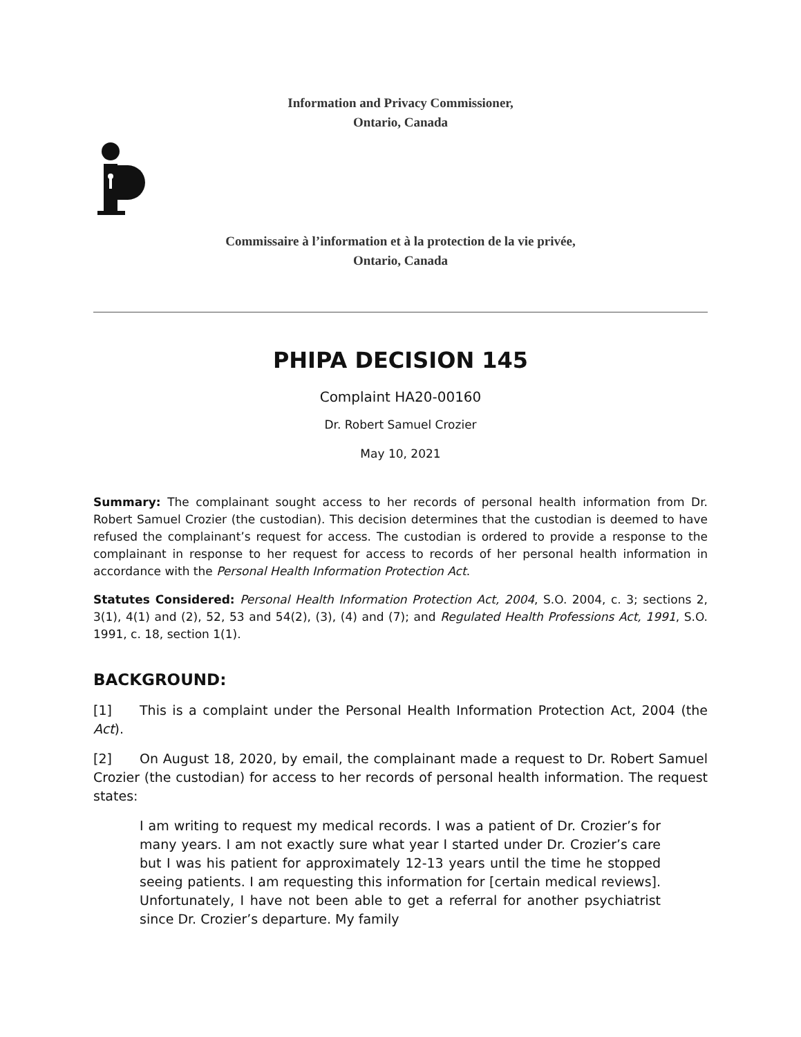Information and Privacy Commissioner,
Ontario, Canada
Commissaire à l’information et à la protection de la vie privée,
Ontario, Canada
PHIPA DECISION 145
Complaint HA20-00160
Dr. Robert Samuel Crozier
May 10, 2021
Summary: The complainant sought access to her records of personal health information from Dr. Robert Samuel Crozier (the custodian). This decision determines that the custodian is deemed to have refused the complainant’s request for access. The custodian is ordered to provide a response to the complainant in response to her request for access to records of her personal health information in accordance with the Personal Health Information Protection Act.
Statutes Considered: Personal Health Information Protection Act, 2004, S.O. 2004, c. 3; sections 2, 3(1), 4(1) and (2), 52, 53 and 54(2), (3), (4) and (7); and Regulated Health Professions Act, 1991, S.O. 1991, c. 18, section 1(1).
BACKGROUND:
[1] This is a complaint under the Personal Health Information Protection Act, 2004 (the Act).
[2] On August 18, 2020, by email, the complainant made a request to Dr. Robert Samuel Crozier (the custodian) for access to her records of personal health information. The request states:
I am writing to request my medical records. I was a patient of Dr. Crozier’s for many years. I am not exactly sure what year I started under Dr. Crozier’s care but I was his patient for approximately 12-13 years until the time he stopped seeing patients. I am requesting this information for [certain medical reviews]. Unfortunately, I have not been able to get a referral for another psychiatrist since Dr. Crozier’s departure. My family